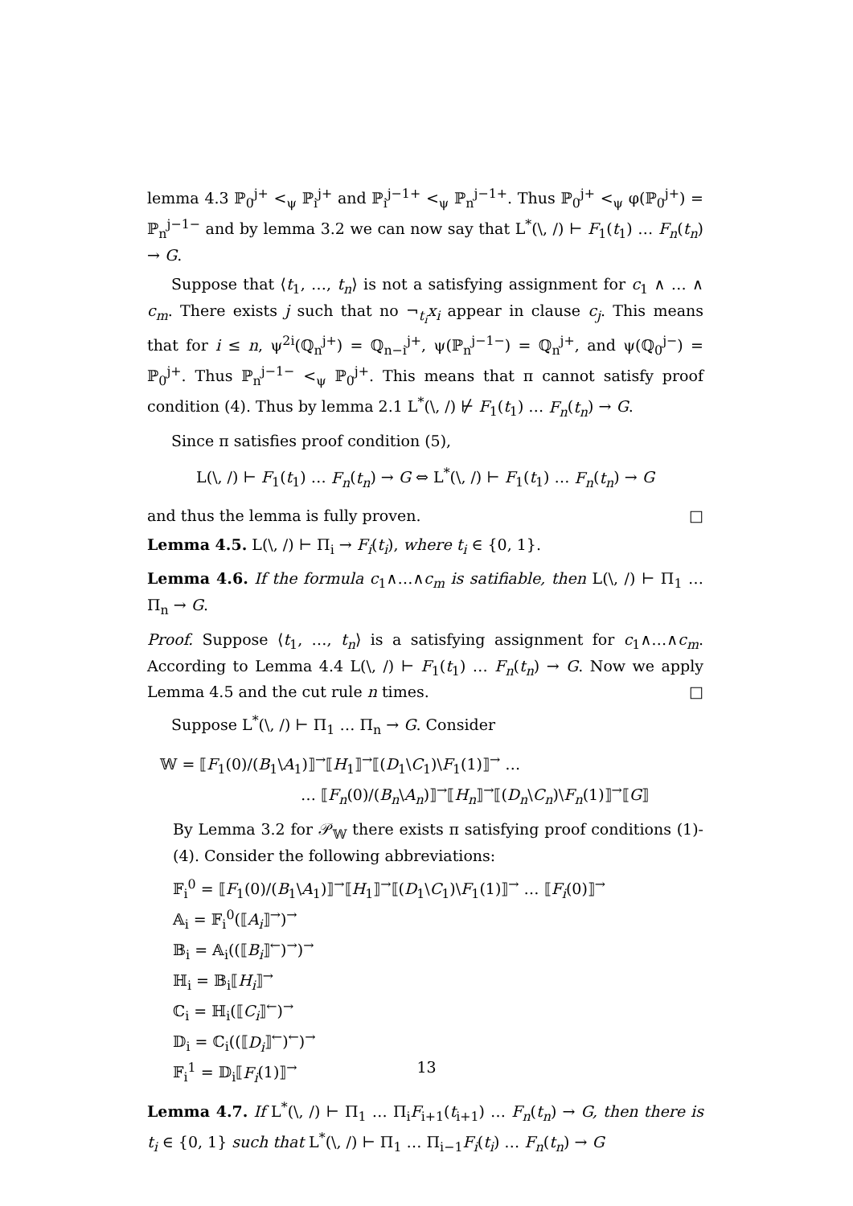lemma 4.3 ℙ<sub>0</sub><sup>j+</sup> <<sub>ψ</sub> ℙ<sub>i</sub><sup>j+</sup> and ℙ<sub>i</sub><sup>j−1+</sup> <<sub>ψ</sub> ℙ<sub>n</sub><sup>j−1+</sup>. Thus ℙ<sub>0</sub><sup>j+</sup> <<sub>ψ</sub> φ(ℙ<sub>0</sub><sup>j+</sup>) = ℙ<sub>n</sub><sup>j−1−</sup> and by lemma 3.2 we can now say that L<sup>*</sup>(\, /) ⊢ F<sub>1</sub>(t<sub>1</sub>) … F<sub>n</sub>(t<sub>n</sub>) → G.
Suppose that ⟨t<sub>1</sub>, …, t<sub>n</sub>⟩ is not a satisfying assignment for c<sub>1</sub> ∧ … ∧ c<sub>m</sub>. There exists j such that no ¬<sub>t<sub>i</sub></sub>x<sub>i</sub> appear in clause c<sub>j</sub>. This means that for i ≤ n, ψ<sup>2i</sup>(ℚ<sub>n</sub><sup>j+</sup>) = ℚ<sub>n−i</sub><sup>j+</sup>, ψ(ℙ<sub>n</sub><sup>j−1−</sup>) = ℚ<sub>n</sub><sup>j+</sup>, and ψ(ℚ<sub>0</sub><sup>j−</sup>) = ℙ<sub>0</sub><sup>j+</sup>. Thus ℙ<sub>n</sub><sup>j−1−</sup> <<sub>ψ</sub> ℙ<sub>0</sub><sup>j+</sup>. This means that π cannot satisfy proof condition (4). Thus by lemma 2.1 L<sup>*</sup>(\, /) ⊬ F<sub>1</sub>(t<sub>1</sub>) … F<sub>n</sub>(t<sub>n</sub>) → G.
Since π satisfies proof condition (5),
L(\, /) ⊢ F<sub>1</sub>(t<sub>1</sub>) … F<sub>n</sub>(t<sub>n</sub>) → G ⇔ L<sup>*</sup>(\, /) ⊢ F<sub>1</sub>(t<sub>1</sub>) … F<sub>n</sub>(t<sub>n</sub>) → G
and thus the lemma is fully proven. □
Lemma 4.5. L(\, /) ⊢ Π<sub>i</sub> → F<sub>i</sub>(t<sub>i</sub>), where t<sub>i</sub> ∈ {0, 1}.
Lemma 4.6. If the formula c<sub>1</sub>∧…∧c<sub>m</sub> is satifiable, then L(\, /) ⊢ Π<sub>1</sub> … Π<sub>n</sub> → G.
Proof. Suppose ⟨t<sub>1</sub>, …, t<sub>n</sub>⟩ is a satisfying assignment for c<sub>1</sub>∧…∧c<sub>m</sub>. According to Lemma 4.4 L(\, /) ⊢ F<sub>1</sub>(t<sub>1</sub>) … F<sub>n</sub>(t<sub>n</sub>) → G. Now we apply Lemma 4.5 and the cut rule n times. □
Suppose L<sup>*</sup>(\, /) ⊢ Π<sub>1</sub> … Π<sub>n</sub> → G. Consider
𝕎 = ⟦F<sub>1</sub>(0)/(B<sub>1</sub>\A<sub>1</sub>)⟧<sup>→</sup>⟦H<sub>1</sub>⟧<sup>→</sup>⟦(D<sub>1</sub>\C<sub>1</sub>)\F<sub>1</sub>(1)⟧<sup>→</sup> …
… ⟦F<sub>n</sub>(0)/(B<sub>n</sub>\A<sub>n</sub>)⟧<sup>→</sup>⟦H<sub>n</sub>⟧<sup>→</sup>⟦(D<sub>n</sub>\C<sub>n</sub>)\F<sub>n</sub>(1)⟧<sup>→</sup>⟦G⟧
By Lemma 3.2 for 𝒫<sub>𝕎</sub> there exists π satisfying proof conditions (1)-(4). Consider the following abbreviations:
𝔽<sub>i</sub><sup>0</sup> = ⟦F<sub>1</sub>(0)/(B<sub>1</sub>\A<sub>1</sub>)⟧<sup>→</sup>⟦H<sub>1</sub>⟧<sup>→</sup>⟦(D<sub>1</sub>\C<sub>1</sub>)\F<sub>1</sub>(1)⟧<sup>→</sup> … ⟦F<sub>i</sub>(0)⟧<sup>→</sup>
𝔸<sub>i</sub> = 𝔽<sub>i</sub><sup>0</sup>(⟦A<sub>i</sub>⟧<sup>→</sup>)<sup>→</sup>
𝔹<sub>i</sub> = 𝔸<sub>i</sub>((⟦B<sub>i</sub>⟧<sup>←</sup>)<sup>→</sup>)<sup>→</sup>
ℍ<sub>i</sub> = 𝔹<sub>i</sub>⟦H<sub>i</sub>⟧<sup>→</sup>
ℂ<sub>i</sub> = ℍ<sub>i</sub>(⟦C<sub>i</sub>⟧<sup>←</sup>)<sup>→</sup>
𝔻<sub>i</sub> = ℂ<sub>i</sub>((⟦D<sub>i</sub>⟧<sup>←</sup>)<sup>←</sup>)<sup>→</sup>
𝔽<sub>i</sub><sup>1</sup> = 𝔻<sub>i</sub>⟦F<sub>i</sub>(1)⟧<sup>→</sup>
Lemma 4.7. If L<sup>*</sup>(\, /) ⊢ Π<sub>1</sub> … Π<sub>i</sub>F<sub>i+1</sub>(t<sub>i+1</sub>) … F<sub>n</sub>(t<sub>n</sub>) → G, then there is t<sub>i</sub> ∈ {0, 1} such that L<sup>*</sup>(\, /) ⊢ Π<sub>1</sub> … Π<sub>i−1</sub>F<sub>i</sub>(t<sub>i</sub>) … F<sub>n</sub>(t<sub>n</sub>) → G
13